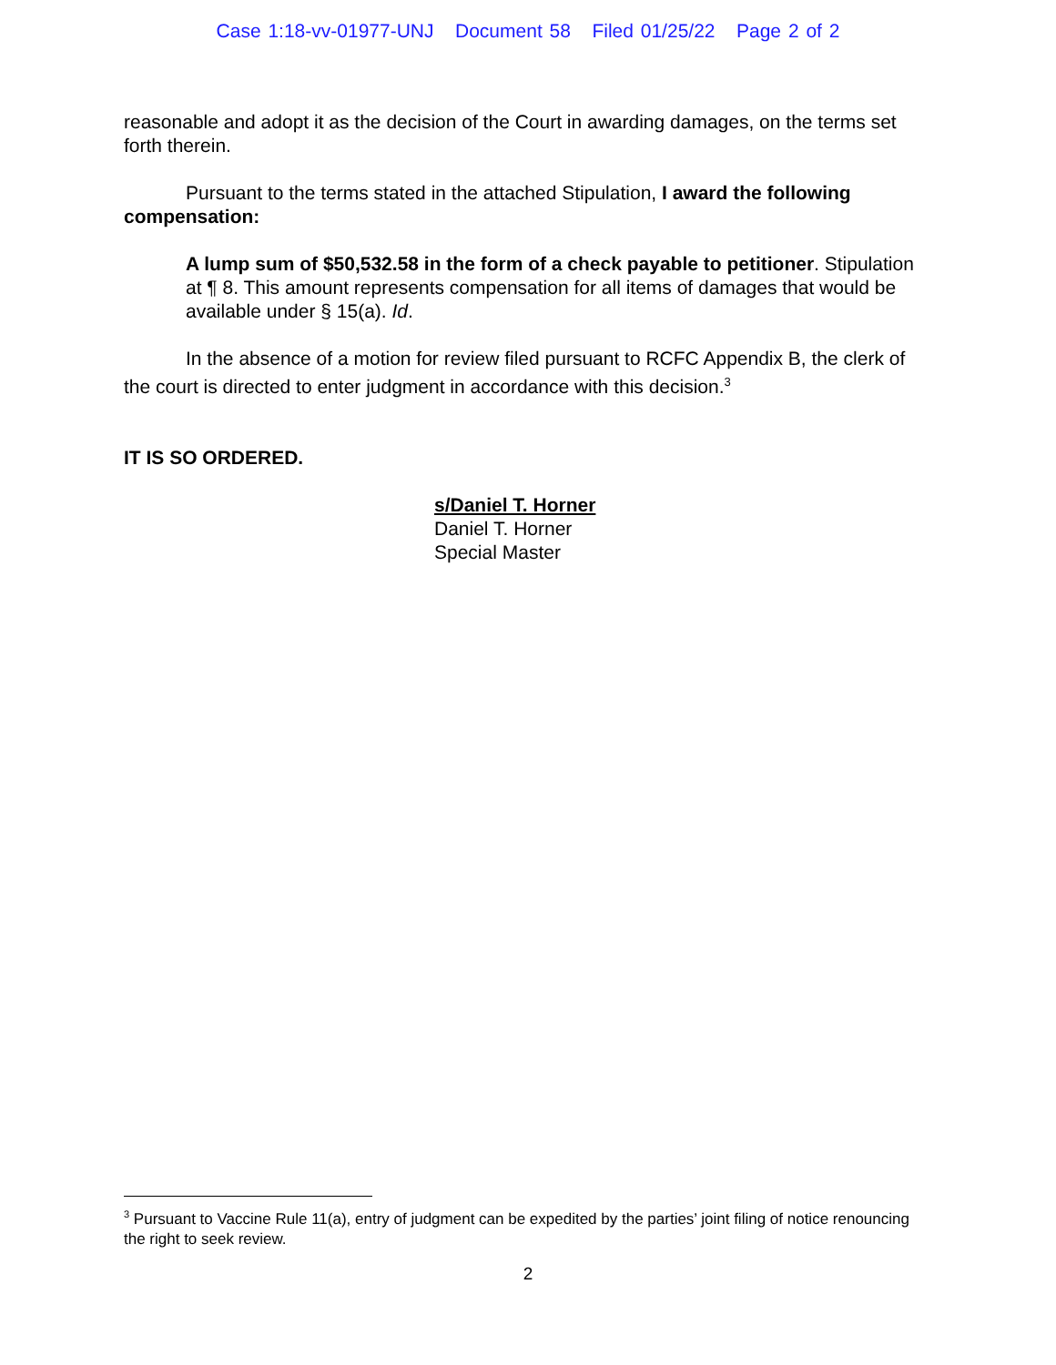Case 1:18-vv-01977-UNJ Document 58 Filed 01/25/22 Page 2 of 2
reasonable and adopt it as the decision of the Court in awarding damages, on the terms set forth therein.
Pursuant to the terms stated in the attached Stipulation, I award the following compensation:
A lump sum of $50,532.58 in the form of a check payable to petitioner. Stipulation at ¶ 8. This amount represents compensation for all items of damages that would be available under § 15(a). Id.
In the absence of a motion for review filed pursuant to RCFC Appendix B, the clerk of the court is directed to enter judgment in accordance with this decision.<sup>3</sup>
IT IS SO ORDERED.
s/Daniel T. Horner
Daniel T. Horner
Special Master
<sup>3</sup> Pursuant to Vaccine Rule 11(a), entry of judgment can be expedited by the parties’ joint filing of notice renouncing the right to seek review.
2